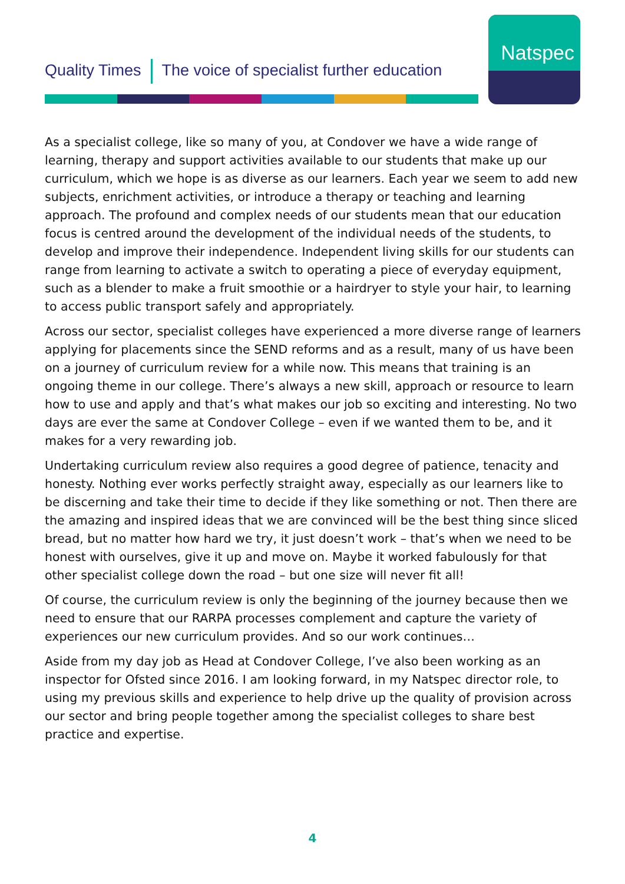Quality Times The voice of specialist further education
Natspec
As a specialist college, like so many of you, at Condover we have a wide range of learning, therapy and support activities available to our students that make up our curriculum, which we hope is as diverse as our learners. Each year we seem to add new subjects, enrichment activities, or introduce a therapy or teaching and learning approach. The profound and complex needs of our students mean that our education focus is centred around the development of the individual needs of the students, to develop and improve their independence. Independent living skills for our students can range from learning to activate a switch to operating a piece of everyday equipment, such as a blender to make a fruit smoothie or a hairdryer to style your hair, to learning to access public transport safely and appropriately.
Across our sector, specialist colleges have experienced a more diverse range of learners applying for placements since the SEND reforms and as a result, many of us have been on a journey of curriculum review for a while now. This means that training is an ongoing theme in our college. There’s always a new skill, approach or resource to learn how to use and apply and that’s what makes our job so exciting and interesting. No two days are ever the same at Condover College – even if we wanted them to be, and it makes for a very rewarding job.
Undertaking curriculum review also requires a good degree of patience, tenacity and honesty. Nothing ever works perfectly straight away, especially as our learners like to be discerning and take their time to decide if they like something or not. Then there are the amazing and inspired ideas that we are convinced will be the best thing since sliced bread, but no matter how hard we try, it just doesn’t work – that’s when we need to be honest with ourselves, give it up and move on. Maybe it worked fabulously for that other specialist college down the road – but one size will never fit all!
Of course, the curriculum review is only the beginning of the journey because then we need to ensure that our RARPA processes complement and capture the variety of experiences our new curriculum provides. And so our work continues…
Aside from my day job as Head at Condover College, I’ve also been working as an inspector for Ofsted since 2016. I am looking forward, in my Natspec director role, to using my previous skills and experience to help drive up the quality of provision across our sector and bring people together among the specialist colleges to share best practice and expertise.
4